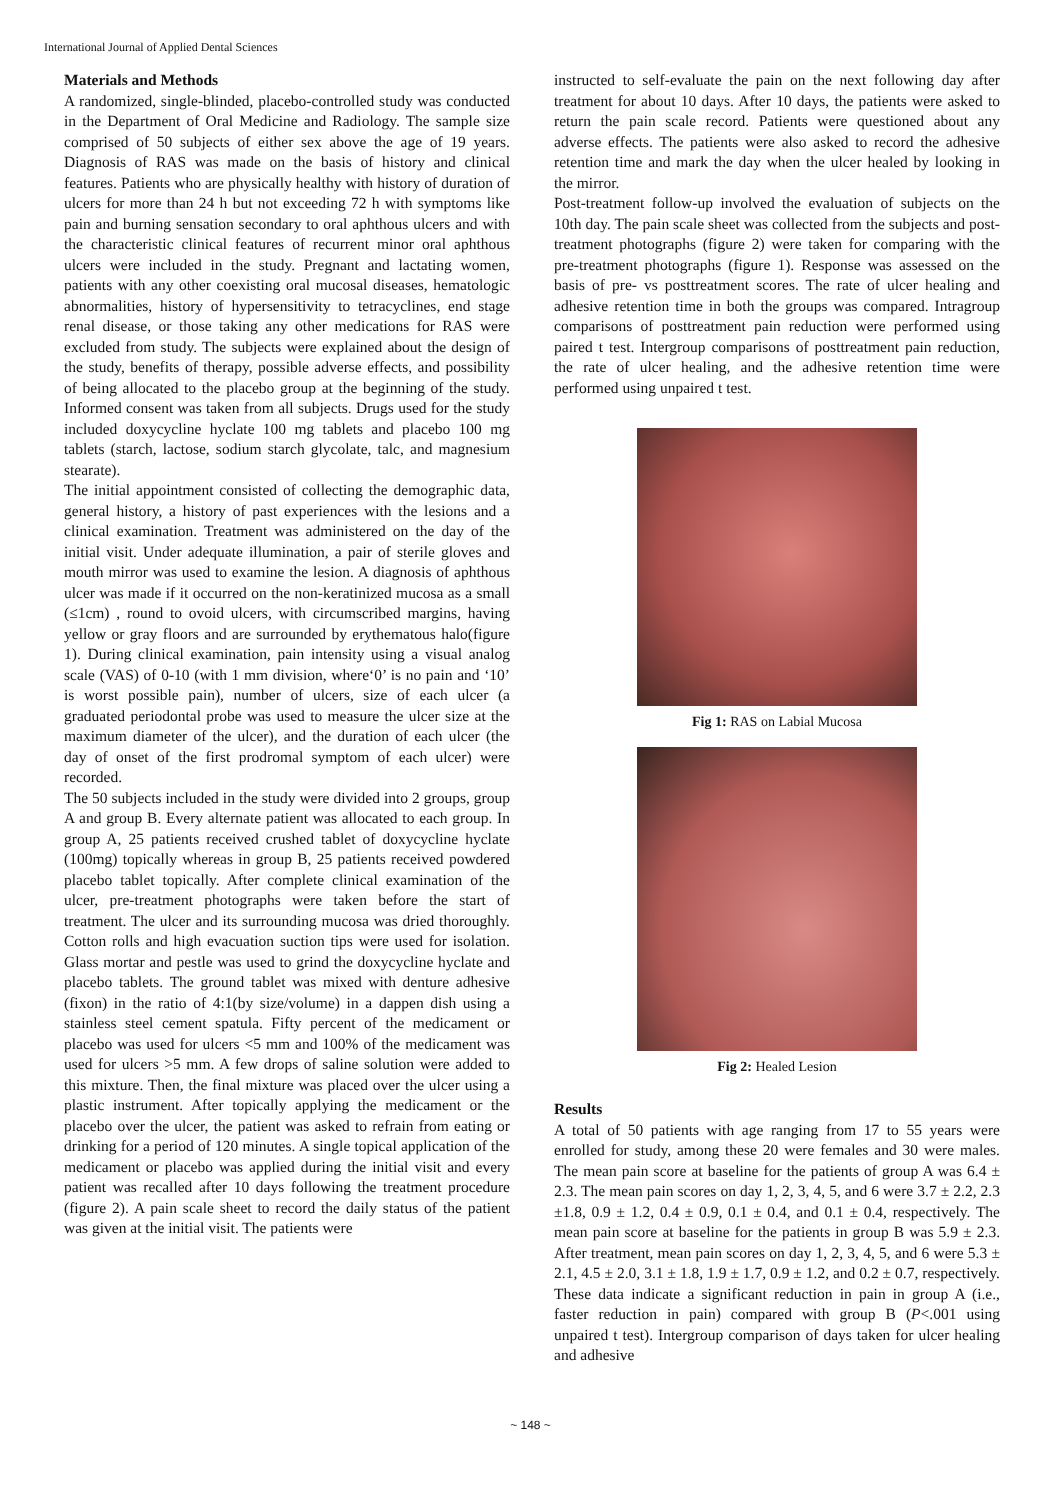International Journal of Applied Dental Sciences
Materials and Methods
A randomized, single-blinded, placebo-controlled study was conducted in the Department of Oral Medicine and Radiology. The sample size comprised of 50 subjects of either sex above the age of 19 years. Diagnosis of RAS was made on the basis of history and clinical features. Patients who are physically healthy with history of duration of ulcers for more than 24 h but not exceeding 72 h with symptoms like pain and burning sensation secondary to oral aphthous ulcers and with the characteristic clinical features of recurrent minor oral aphthous ulcers were included in the study. Pregnant and lactating women, patients with any other coexisting oral mucosal diseases, hematologic abnormalities, history of hypersensitivity to tetracyclines, end stage renal disease, or those taking any other medications for RAS were excluded from study. The subjects were explained about the design of the study, benefits of therapy, possible adverse effects, and possibility of being allocated to the placebo group at the beginning of the study. Informed consent was taken from all subjects. Drugs used for the study included doxycycline hyclate 100 mg tablets and placebo 100 mg tablets (starch, lactose, sodium starch glycolate, talc, and magnesium stearate).
The initial appointment consisted of collecting the demographic data, general history, a history of past experiences with the lesions and a clinical examination. Treatment was administered on the day of the initial visit. Under adequate illumination, a pair of sterile gloves and mouth mirror was used to examine the lesion. A diagnosis of aphthous ulcer was made if it occurred on the non-keratinized mucosa as a small (≤1cm) , round to ovoid ulcers, with circumscribed margins, having yellow or gray floors and are surrounded by erythematous halo(figure 1). During clinical examination, pain intensity using a visual analog scale (VAS) of 0-10 (with 1 mm division, where‘0’ is no pain and ‘10’ is worst possible pain), number of ulcers, size of each ulcer (a graduated periodontal probe was used to measure the ulcer size at the maximum diameter of the ulcer), and the duration of each ulcer (the day of onset of the first prodromal symptom of each ulcer) were recorded.
The 50 subjects included in the study were divided into 2 groups, group A and group B. Every alternate patient was allocated to each group. In group A, 25 patients received crushed tablet of doxycycline hyclate (100mg) topically whereas in group B, 25 patients received powdered placebo tablet topically. After complete clinical examination of the ulcer, pre-treatment photographs were taken before the start of treatment. The ulcer and its surrounding mucosa was dried thoroughly. Cotton rolls and high evacuation suction tips were used for isolation. Glass mortar and pestle was used to grind the doxycycline hyclate and placebo tablets. The ground tablet was mixed with denture adhesive (fixon) in the ratio of 4:1(by size/volume) in a dappen dish using a stainless steel cement spatula. Fifty percent of the medicament or placebo was used for ulcers <5 mm and 100% of the medicament was used for ulcers >5 mm. A few drops of saline solution were added to this mixture. Then, the final mixture was placed over the ulcer using a plastic instrument. After topically applying the medicament or the placebo over the ulcer, the patient was asked to refrain from eating or drinking for a period of 120 minutes. A single topical application of the medicament or placebo was applied during the initial visit and every patient was recalled after 10 days following the treatment procedure (figure 2). A pain scale sheet to record the daily status of the patient was given at the initial visit. The patients were
instructed to self-evaluate the pain on the next following day after treatment for about 10 days. After 10 days, the patients were asked to return the pain scale record. Patients were questioned about any adverse effects. The patients were also asked to record the adhesive retention time and mark the day when the ulcer healed by looking in the mirror.
Post-treatment follow-up involved the evaluation of subjects on the 10th day. The pain scale sheet was collected from the subjects and post-treatment photographs (figure 2) were taken for comparing with the pre-treatment photographs (figure 1). Response was assessed on the basis of pre- vs posttreatment scores. The rate of ulcer healing and adhesive retention time in both the groups was compared. Intragroup comparisons of posttreatment pain reduction were performed using paired t test. Intergroup comparisons of posttreatment pain reduction, the rate of ulcer healing, and the adhesive retention time were performed using unpaired t test.
Fig 1: RAS on Labial Mucosa
Fig 2: Healed Lesion
Results
A total of 50 patients with age ranging from 17 to 55 years were enrolled for study, among these 20 were females and 30 were males. The mean pain score at baseline for the patients of group A was 6.4 ± 2.3. The mean pain scores on day 1, 2, 3, 4, 5, and 6 were 3.7 ± 2.2, 2.3 ±1.8, 0.9 ± 1.2, 0.4 ± 0.9, 0.1 ± 0.4, and 0.1 ± 0.4, respectively. The mean pain score at baseline for the patients in group B was 5.9 ± 2.3. After treatment, mean pain scores on day 1, 2, 3, 4, 5, and 6 were 5.3 ± 2.1, 4.5 ± 2.0, 3.1 ± 1.8, 1.9 ± 1.7, 0.9 ± 1.2, and 0.2 ± 0.7, respectively. These data indicate a significant reduction in pain in group A (i.e., faster reduction in pain) compared with group B (P<.001 using unpaired t test). Intergroup comparison of days taken for ulcer healing and adhesive
~ 148 ~